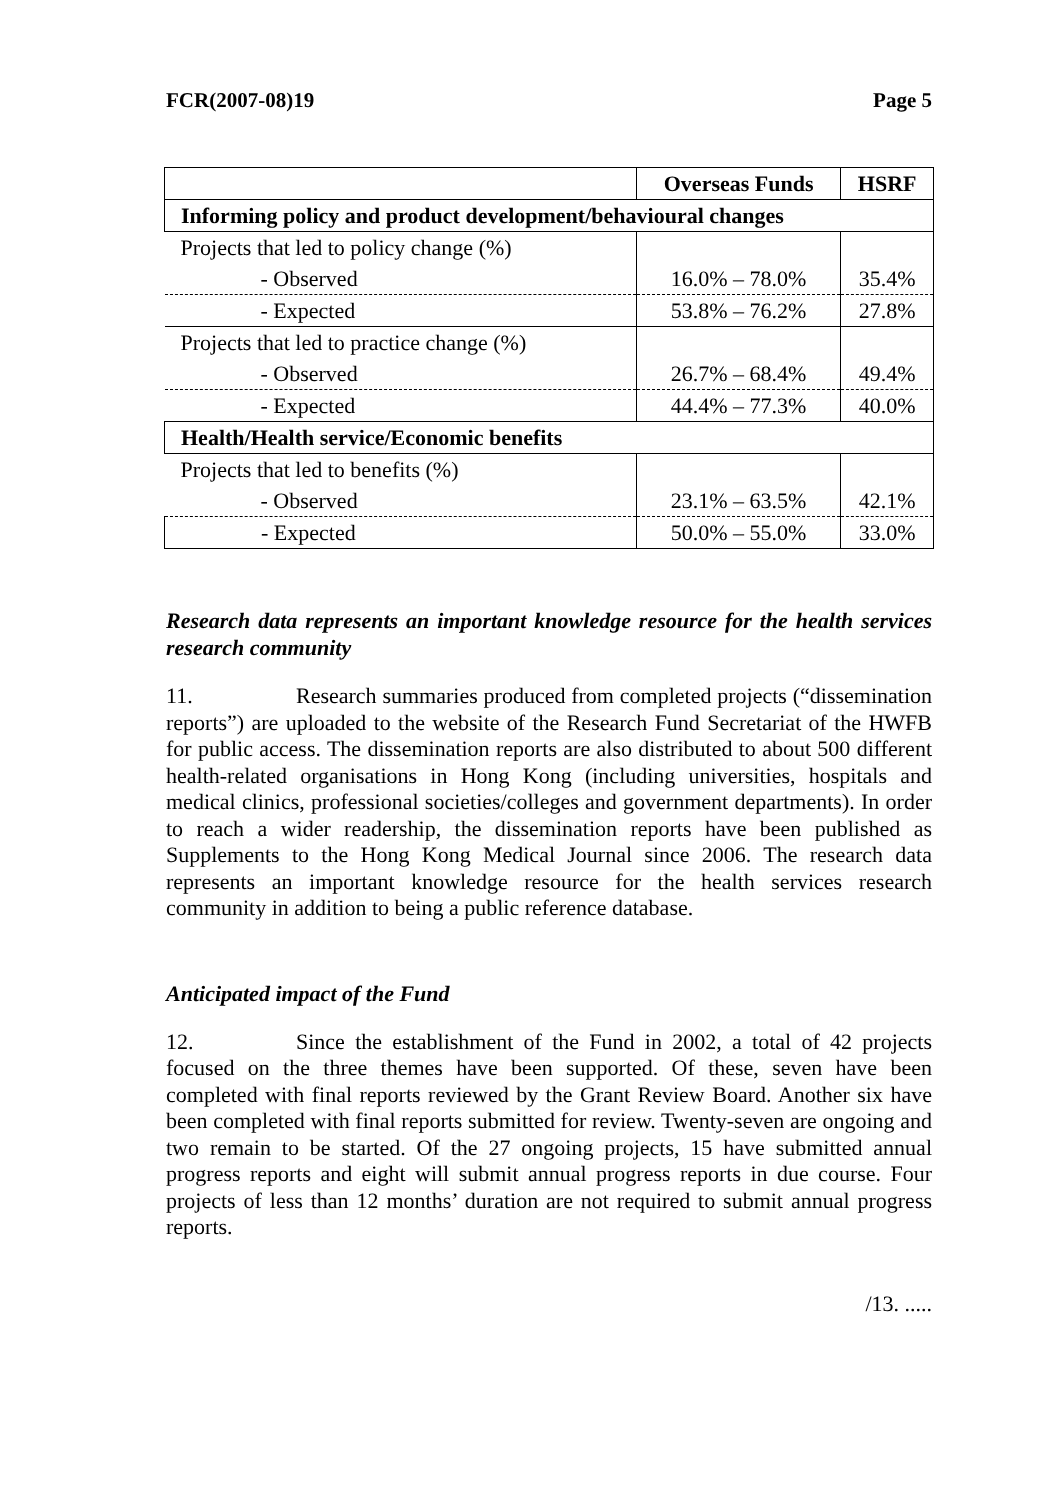FCR(2007-08)19 Page 5
| | Overseas Funds | HSRF |
| --- | --- | --- |
| Informing policy and product development/behavioural changes | | |
| Projects that led to policy change (%) | | |
| - Observed | 16.0% – 78.0% | 35.4% |
| - Expected | 53.8% – 76.2% | 27.8% |
| Projects that led to practice change (%) | | |
| - Observed | 26.7% – 68.4% | 49.4% |
| - Expected | 44.4% – 77.3% | 40.0% |
| Health/Health service/Economic benefits | | |
| Projects that led to benefits (%) | | |
| - Observed | 23.1% – 63.5% | 42.1% |
| - Expected | 50.0% – 55.0% | 33.0% |
Research data represents an important knowledge resource for the health services research community
11. Research summaries produced from completed projects (“dissemination reports”) are uploaded to the website of the Research Fund Secretariat of the HWFB for public access. The dissemination reports are also distributed to about 500 different health-related organisations in Hong Kong (including universities, hospitals and medical clinics, professional societies/colleges and government departments). In order to reach a wider readership, the dissemination reports have been published as Supplements to the Hong Kong Medical Journal since 2006. The research data represents an important knowledge resource for the health services research community in addition to being a public reference database.
Anticipated impact of the Fund
12. Since the establishment of the Fund in 2002, a total of 42 projects focused on the three themes have been supported. Of these, seven have been completed with final reports reviewed by the Grant Review Board. Another six have been completed with final reports submitted for review. Twenty-seven are ongoing and two remain to be started. Of the 27 ongoing projects, 15 have submitted annual progress reports and eight will submit annual progress reports in due course. Four projects of less than 12 months’ duration are not required to submit annual progress reports.
/13. .....